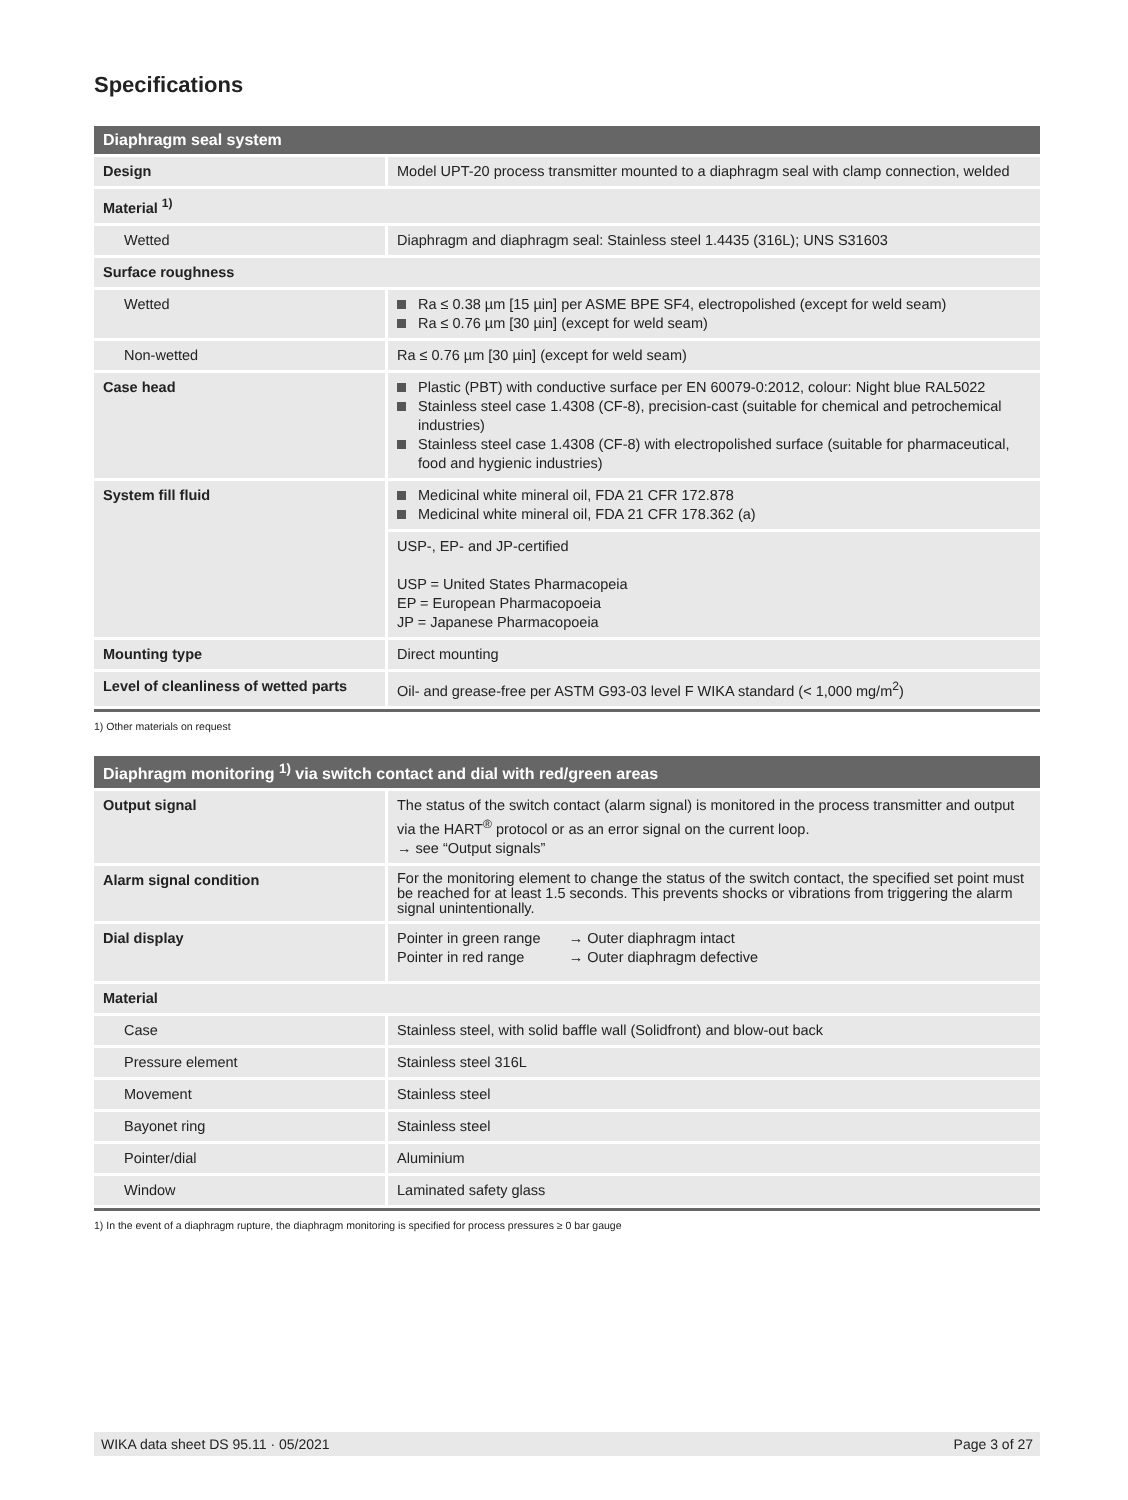Specifications
| Diaphragm seal system | |
| --- | --- |
| Design | Model UPT-20 process transmitter mounted to a diaphragm seal with clamp connection, welded |
| Material <sup>1)</sup> | |
| Wetted | Diaphragm and diaphragm seal: Stainless steel 1.4435 (316L); UNS S31603 |
| Surface roughness | |
| Wetted | Ra ≤ 0.38 µm [15 µin] per ASME BPE SF4, electropolished (except for weld seam) Ra ≤ 0.76 µm [30 µin] (except for weld seam) |
| Non-wetted | Ra ≤ 0.76 µm [30 µin] (except for weld seam) |
| Case head | Plastic (PBT) with conductive surface per EN 60079-0:2012, colour: Night blue RAL5022 Stainless steel case 1.4308 (CF-8), precision-cast (suitable for chemical and petrochemical industries) Stainless steel case 1.4308 (CF-8) with electropolished surface (suitable for pharmaceutical, food and hygienic industries) |
| System fill fluid | Medicinal white mineral oil, FDA 21 CFR 172.878 Medicinal white mineral oil, FDA 21 CFR 178.362 (a) |
| | USP-, EP- and JP-certified USP = United States Pharmacopeia EP = European Pharmacopoeia JP = Japanese Pharmacopoeia |
| Mounting type | Direct mounting |
| Level of cleanliness of wetted parts | Oil- and grease-free per ASTM G93-03 level F WIKA standard (< 1,000 mg/m<sup>2</sup>) |
1) Other materials on request
| Diaphragm monitoring <sup>1)</sup> via switch contact and dial with red/green areas | |
| --- | --- |
| Output signal | The status of the switch contact (alarm signal) is monitored in the process transmitter and output via the HART<sup>®</sup> protocol or as an error signal on the current loop. → see “Output signals” |
| Alarm signal condition | For the monitoring element to change the status of the switch contact, the specified set point must be reached for at least 1.5 seconds. This prevents shocks or vibrations from triggering the alarm signal unintentionally. |
| Dial display | Pointer in green range → Outer diaphragm intact Pointer in red range → Outer diaphragm defective |
| Material | |
| Case | Stainless steel, with solid baffle wall (Solidfront) and blow-out back |
| Pressure element | Stainless steel 316L |
| Movement | Stainless steel |
| Bayonet ring | Stainless steel |
| Pointer/dial | Aluminium |
| Window | Laminated safety glass |
1) In the event of a diaphragm rupture, the diaphragm monitoring is specified for process pressures ≥ 0 bar gauge
WIKA data sheet DS 95.11 · 05/2021 Page 3 of 27